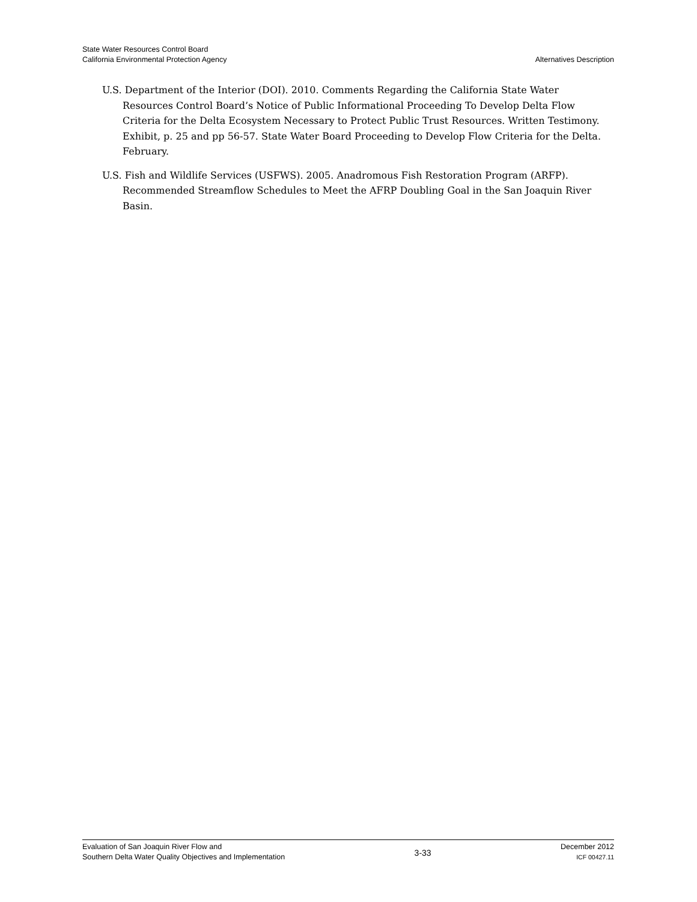State Water Resources Control Board
California Environmental Protection Agency
Alternatives Description
U.S. Department of the Interior (DOI). 2010. Comments Regarding the California State Water Resources Control Board’s Notice of Public Informational Proceeding To Develop Delta Flow Criteria for the Delta Ecosystem Necessary to Protect Public Trust Resources. Written Testimony. Exhibit, p. 25 and pp 56-57. State Water Board Proceeding to Develop Flow Criteria for the Delta. February.
U.S. Fish and Wildlife Services (USFWS). 2005. Anadromous Fish Restoration Program (ARFP). Recommended Streamflow Schedules to Meet the AFRP Doubling Goal in the San Joaquin River Basin.
Evaluation of San Joaquin River Flow and
Southern Delta Water Quality Objectives and Implementation
3-33
December 2012
ICF 00427.11